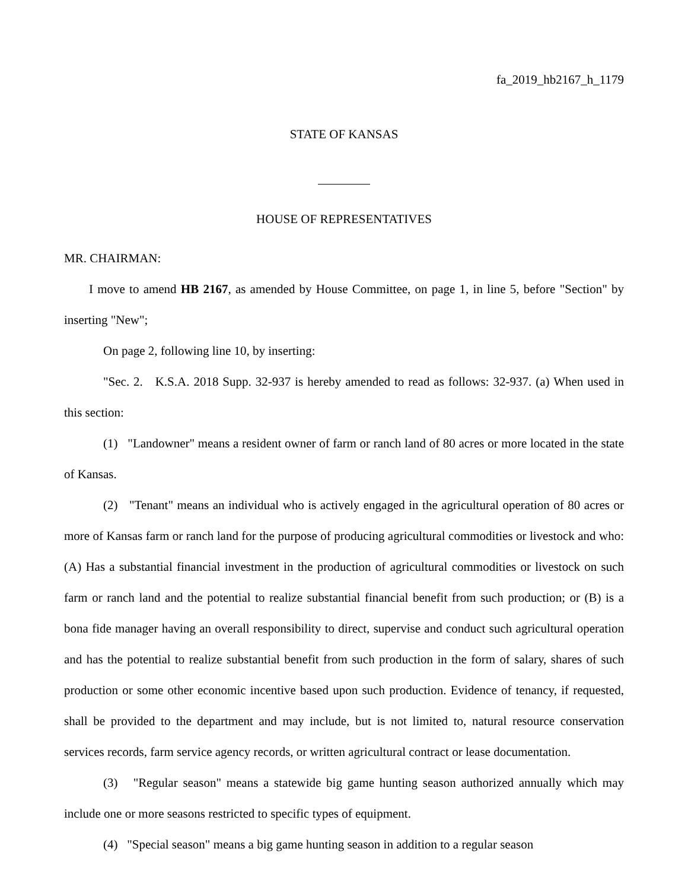fa_2019_hb2167_h_1179
STATE OF KANSAS
HOUSE OF REPRESENTATIVES
MR. CHAIRMAN:
I move to amend HB 2167, as amended by House Committee, on page 1, in line 5, before "Section" by inserting "New";
On page 2, following line 10, by inserting:
"Sec. 2. K.S.A. 2018 Supp. 32-937 is hereby amended to read as follows: 32-937. (a) When used in this section:
(1) "Landowner" means a resident owner of farm or ranch land of 80 acres or more located in the state of Kansas.
(2) "Tenant" means an individual who is actively engaged in the agricultural operation of 80 acres or more of Kansas farm or ranch land for the purpose of producing agricultural commodities or livestock and who: (A) Has a substantial financial investment in the production of agricultural commodities or livestock on such farm or ranch land and the potential to realize substantial financial benefit from such production; or (B) is a bona fide manager having an overall responsibility to direct, supervise and conduct such agricultural operation and has the potential to realize substantial benefit from such production in the form of salary, shares of such production or some other economic incentive based upon such production. Evidence of tenancy, if requested, shall be provided to the department and may include, but is not limited to, natural resource conservation services records, farm service agency records, or written agricultural contract or lease documentation.
(3) "Regular season" means a statewide big game hunting season authorized annually which may include one or more seasons restricted to specific types of equipment.
(4) "Special season" means a big game hunting season in addition to a regular season